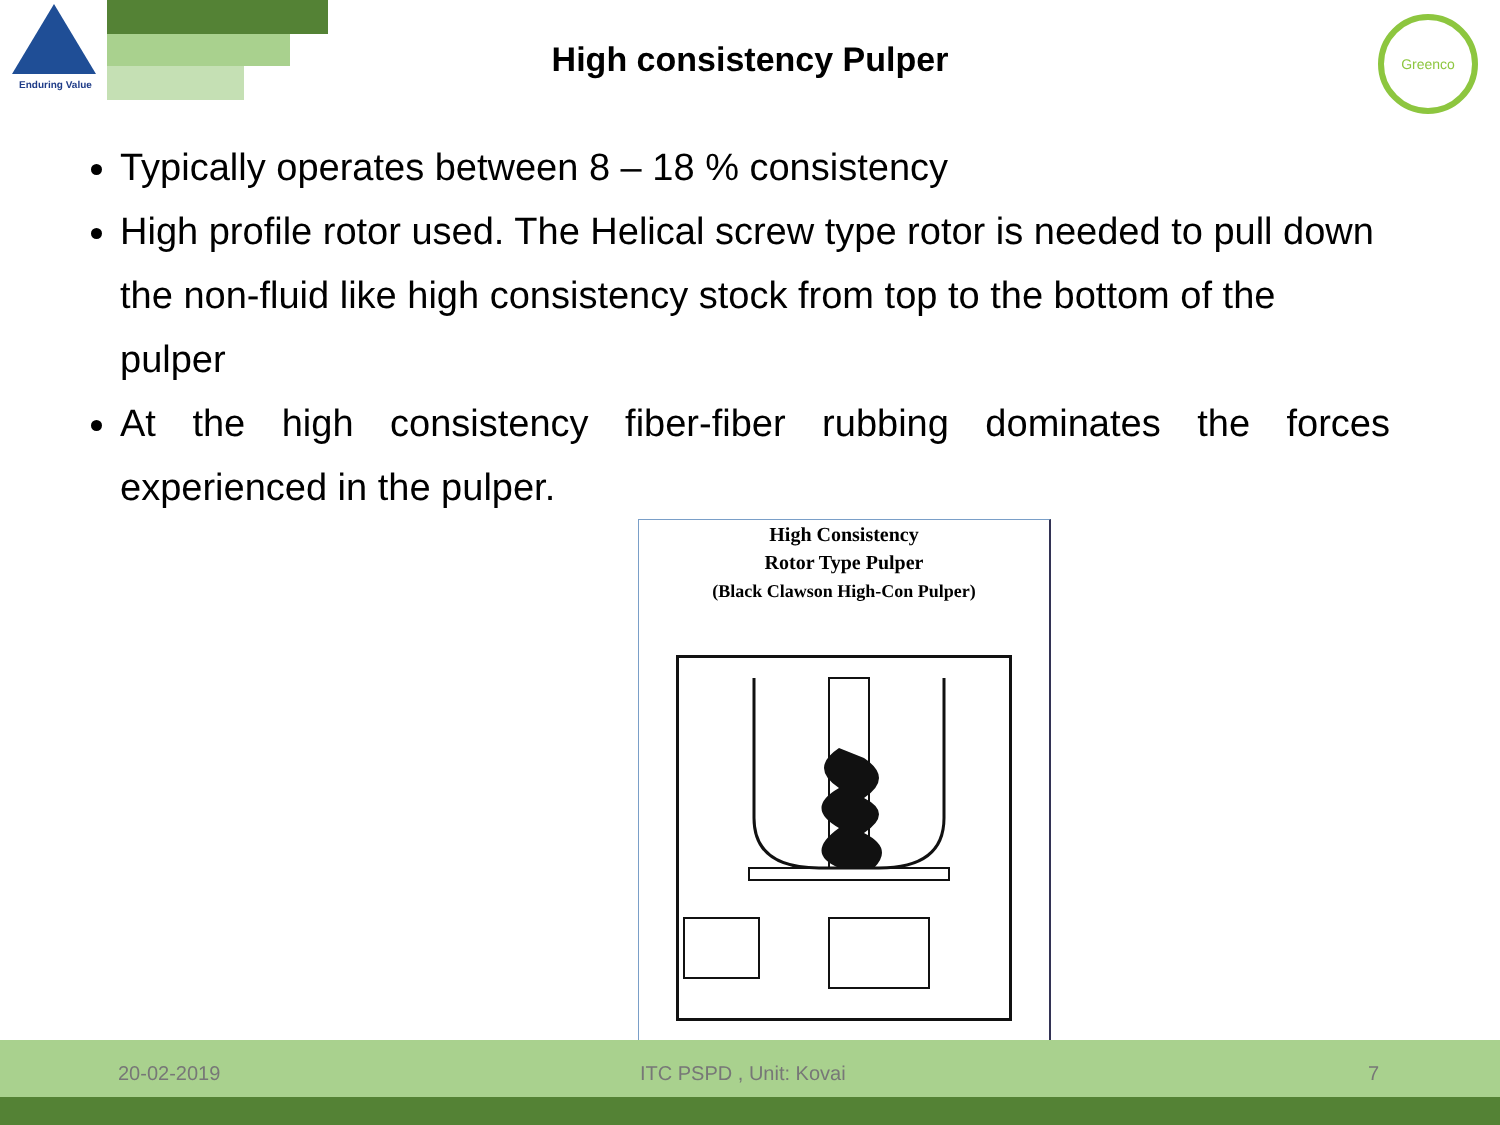Enduring Value
High consistency Pulper
Greenco
Typically operates between 8 – 18 % consistency
High profile rotor used. The Helical screw type rotor is needed to pull down the non-fluid like high consistency stock from top to the bottom of the pulper
At the high consistency fiber-fiber rubbing dominates the forces experienced in the pulper.
High Consistency
Rotor Type Pulper
(Black Clawson High-Con Pulper)
20-02-2019 ITC PSPD , Unit: Kovai 7